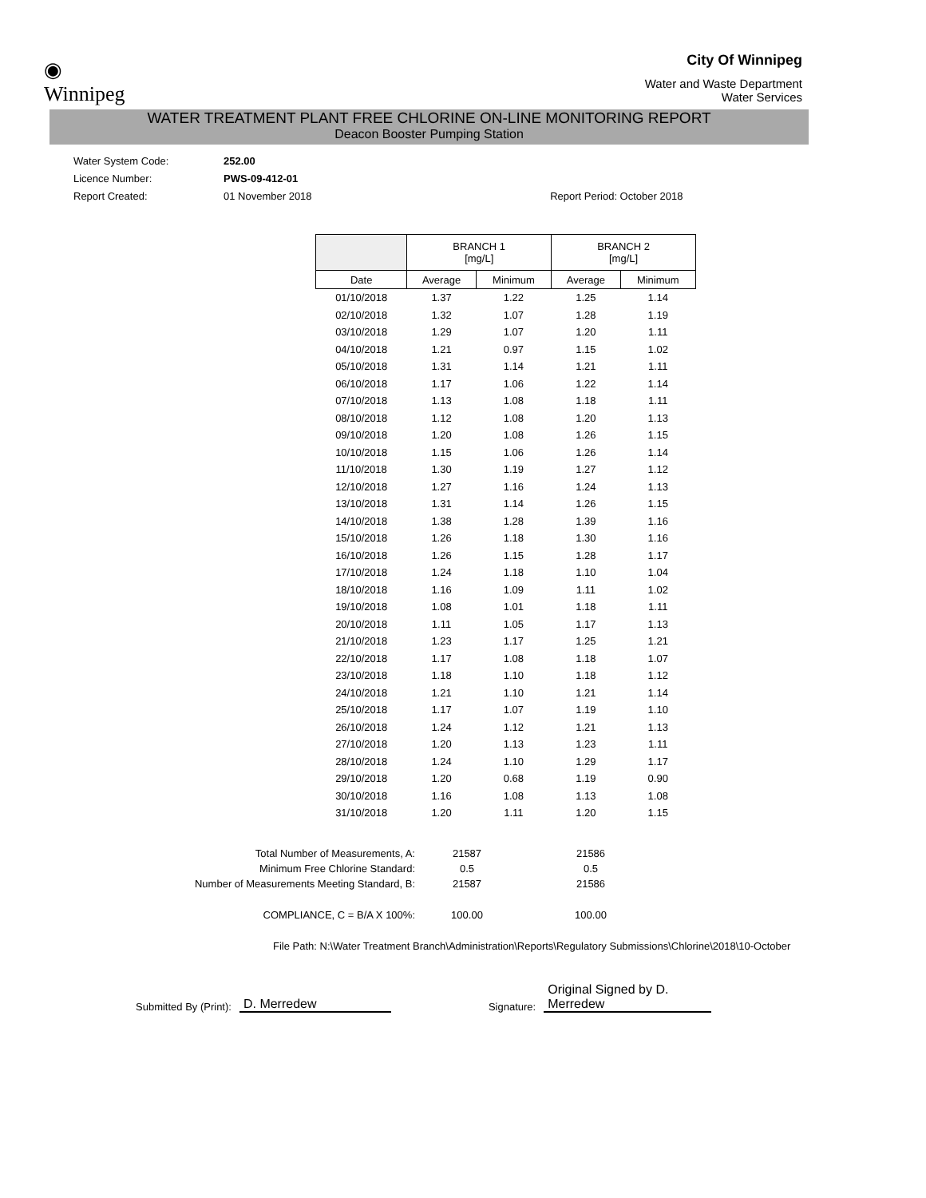◉
Winnipeg
City Of Winnipeg
Water and Waste Department
Water Services
WATER TREATMENT PLANT FREE CHLORINE ON-LINE MONITORING REPORT
Deacon Booster Pumping Station
Water System Code: 252.00
Licence Number: PWS-09-412-01
Report Created: 01 November 2018 Report Period: October 2018
| | BRANCH 1 [mg/L] | | BRANCH 2 [mg/L] | |
| --- | --- | --- | --- | --- |
| Date | Average | Minimum | Average | Minimum |
| 01/10/2018 | 1.37 | 1.22 | 1.25 | 1.14 |
| 02/10/2018 | 1.32 | 1.07 | 1.28 | 1.19 |
| 03/10/2018 | 1.29 | 1.07 | 1.20 | 1.11 |
| 04/10/2018 | 1.21 | 0.97 | 1.15 | 1.02 |
| 05/10/2018 | 1.31 | 1.14 | 1.21 | 1.11 |
| 06/10/2018 | 1.17 | 1.06 | 1.22 | 1.14 |
| 07/10/2018 | 1.13 | 1.08 | 1.18 | 1.11 |
| 08/10/2018 | 1.12 | 1.08 | 1.20 | 1.13 |
| 09/10/2018 | 1.20 | 1.08 | 1.26 | 1.15 |
| 10/10/2018 | 1.15 | 1.06 | 1.26 | 1.14 |
| 11/10/2018 | 1.30 | 1.19 | 1.27 | 1.12 |
| 12/10/2018 | 1.27 | 1.16 | 1.24 | 1.13 |
| 13/10/2018 | 1.31 | 1.14 | 1.26 | 1.15 |
| 14/10/2018 | 1.38 | 1.28 | 1.39 | 1.16 |
| 15/10/2018 | 1.26 | 1.18 | 1.30 | 1.16 |
| 16/10/2018 | 1.26 | 1.15 | 1.28 | 1.17 |
| 17/10/2018 | 1.24 | 1.18 | 1.10 | 1.04 |
| 18/10/2018 | 1.16 | 1.09 | 1.11 | 1.02 |
| 19/10/2018 | 1.08 | 1.01 | 1.18 | 1.11 |
| 20/10/2018 | 1.11 | 1.05 | 1.17 | 1.13 |
| 21/10/2018 | 1.23 | 1.17 | 1.25 | 1.21 |
| 22/10/2018 | 1.17 | 1.08 | 1.18 | 1.07 |
| 23/10/2018 | 1.18 | 1.10 | 1.18 | 1.12 |
| 24/10/2018 | 1.21 | 1.10 | 1.21 | 1.14 |
| 25/10/2018 | 1.17 | 1.07 | 1.19 | 1.10 |
| 26/10/2018 | 1.24 | 1.12 | 1.21 | 1.13 |
| 27/10/2018 | 1.20 | 1.13 | 1.23 | 1.11 |
| 28/10/2018 | 1.24 | 1.10 | 1.29 | 1.17 |
| 29/10/2018 | 1.20 | 0.68 | 1.19 | 0.90 |
| 30/10/2018 | 1.16 | 1.08 | 1.13 | 1.08 |
| 31/10/2018 | 1.20 | 1.11 | 1.20 | 1.15 |
Total Number of Measurements, A:
21587
21586
Minimum Free Chlorine Standard:
0.5
0.5
Number of Measurements Meeting Standard, B:
21587
21586
COMPLIANCE, C = B/A X 100%:
100.00
100.00
File Path: N:\Water Treatment Branch\Administration\Reports\Regulatory Submissions\Chlorine\2018\10-October
Submitted By (Print): D. Merredew Signature: Original Signed by D. Merredew